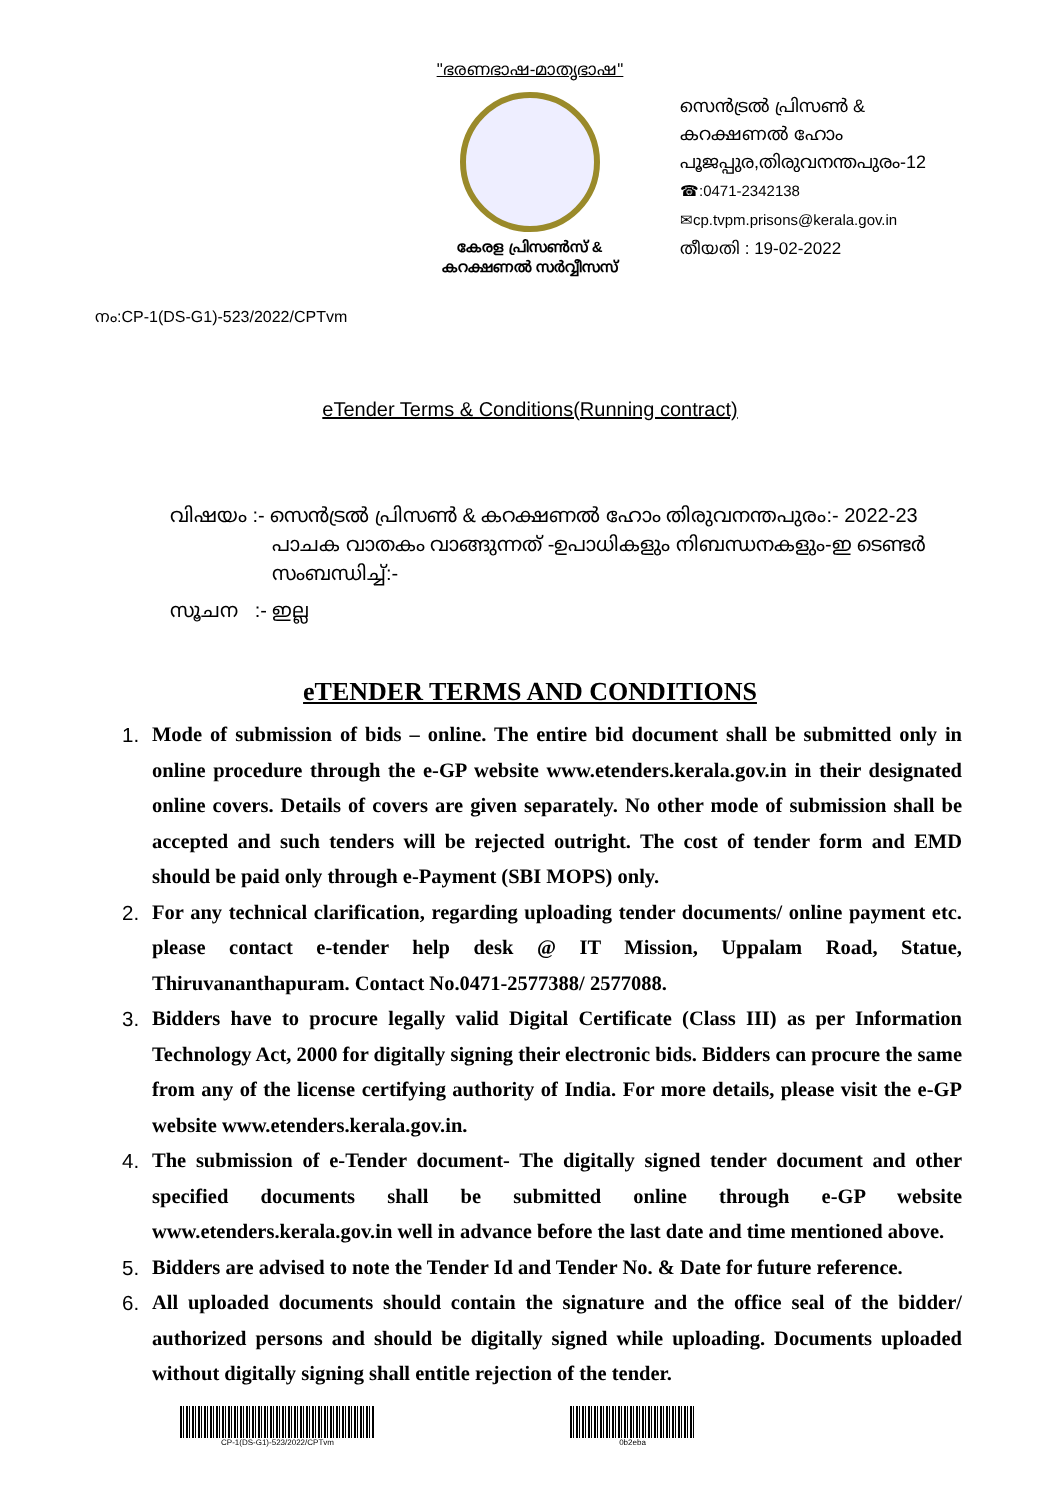"ഭരണഭാഷ-മാതൃഭാഷ"
കേരള പ്രിസൺസ് &
കറക്ഷണൽ സർവ്വീസസ്
സെൻട്രൽ പ്രിസൺ &
കറക്ഷണൽ ഹോം
പൂജപ്പുര,തിരുവനന്തപുരം-12
☎:0471-2342138
✉cp.tvpm.prisons@kerala.gov.in
തീയതി : 19-02-2022
നം:CP-1(DS-G1)-523/2022/CPTvm
eTender Terms & Conditions(Running contract)
വിഷയം :- സെൻട്രൽ പ്രിസൺ & കറക്ഷണൽ ഹോം തിരുവനന്തപുരം:- 2022-23
പാചക വാതകം വാങ്ങുന്നത് -ഉപാധികളും നിബന്ധനകളും-ഇ ടെണ്ടർ
സംബന്ധിച്ച്:-
സൂചന :- ഇല്ല
eTENDER TERMS AND CONDITIONS
1. Mode of submission of bids – online. The entire bid document shall be submitted only in online procedure through the e-GP website www.etenders.kerala.gov.in in their designated online covers. Details of covers are given separately. No other mode of submission shall be accepted and such tenders will be rejected outright. The cost of tender form and EMD should be paid only through e-Payment (SBI MOPS) only.
2. For any technical clarification, regarding uploading tender documents/ online payment etc. please contact e-tender help desk @ IT Mission, Uppalam Road, Statue, Thiruvananthapuram. Contact No.0471-2577388/ 2577088.
3. Bidders have to procure legally valid Digital Certificate (Class III) as per Information Technology Act, 2000 for digitally signing their electronic bids. Bidders can procure the same from any of the license certifying authority of India. For more details, please visit the e-GP website www.etenders.kerala.gov.in.
4. The submission of e-Tender document- The digitally signed tender document and other specified documents shall be submitted online through e-GP website www.etenders.kerala.gov.in well in advance before the last date and time mentioned above.
5. Bidders are advised to note the Tender Id and Tender No. & Date for future reference.
6. All uploaded documents should contain the signature and the office seal of the bidder/ authorized persons and should be digitally signed while uploading. Documents uploaded without digitally signing shall entitle rejection of the tender.
CP-1(DS-G1)-523/2022/CPTvm 0b2eba